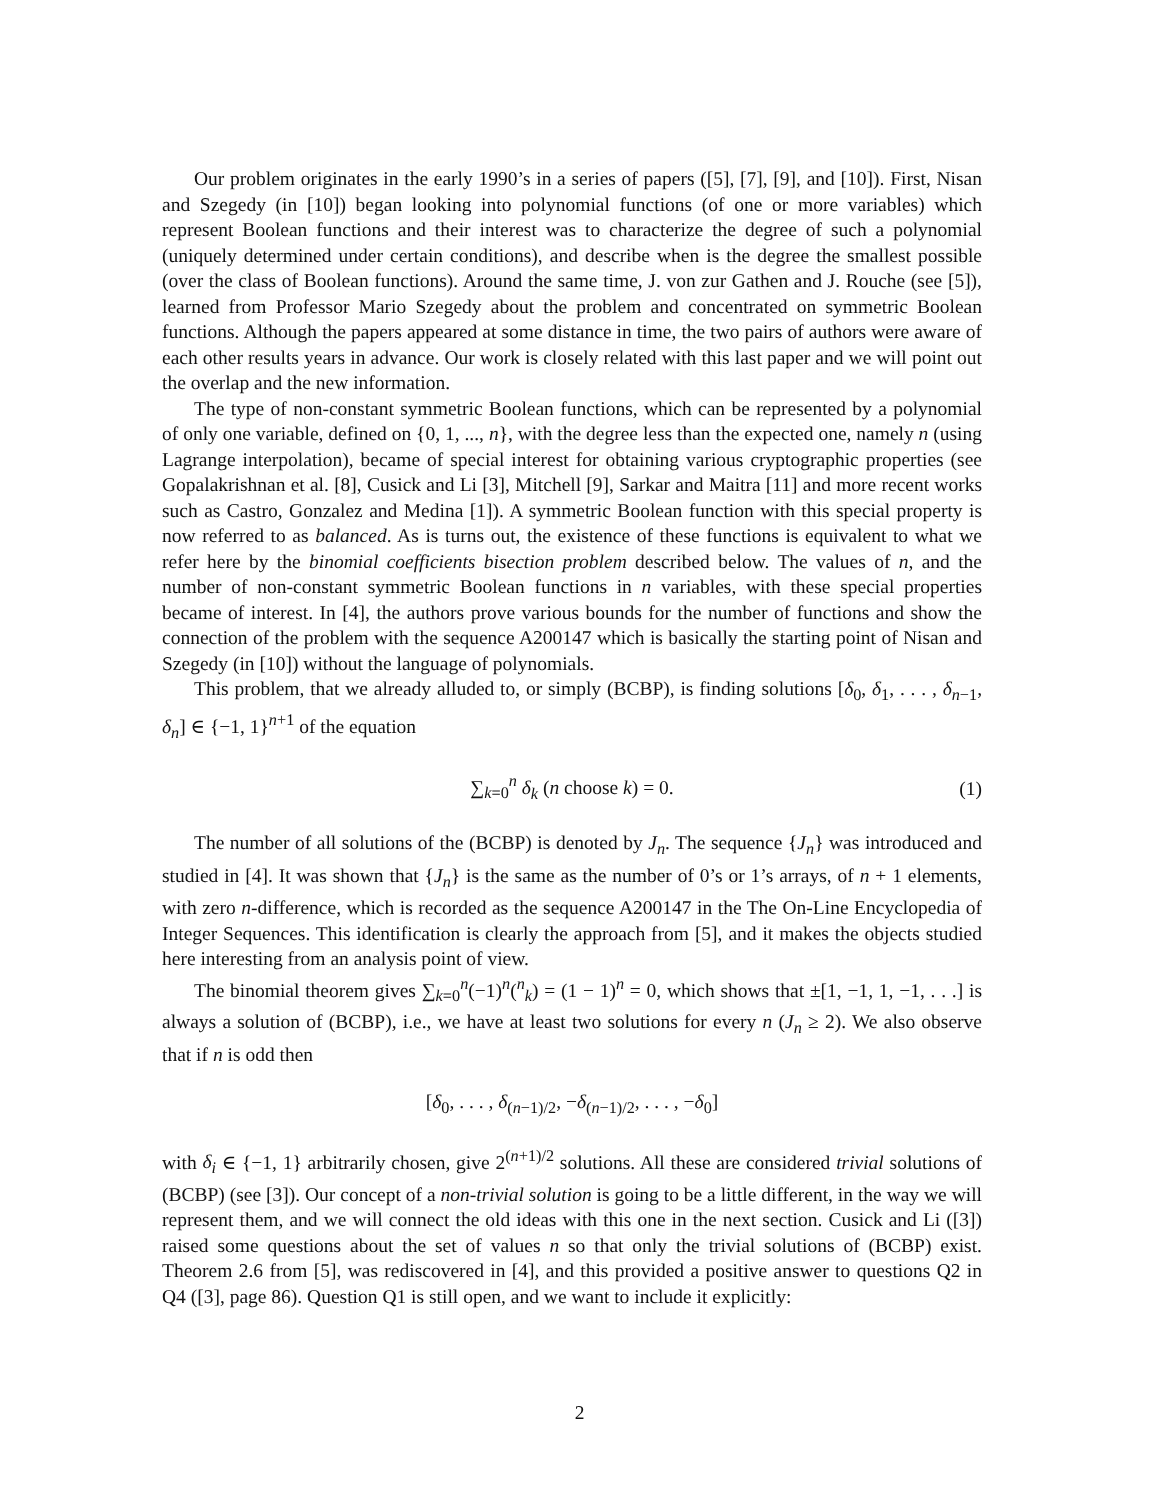Our problem originates in the early 1990’s in a series of papers ([5], [7], [9], and [10]). First, Nisan and Szegedy (in [10]) began looking into polynomial functions (of one or more variables) which represent Boolean functions and their interest was to characterize the degree of such a polynomial (uniquely determined under certain conditions), and describe when is the degree the smallest possible (over the class of Boolean functions). Around the same time, J. von zur Gathen and J. Rouche (see [5]), learned from Professor Mario Szegedy about the problem and concentrated on symmetric Boolean functions. Although the papers appeared at some distance in time, the two pairs of authors were aware of each other results years in advance. Our work is closely related with this last paper and we will point out the overlap and the new information.
The type of non-constant symmetric Boolean functions, which can be represented by a polynomial of only one variable, defined on {0, 1, ..., n}, with the degree less than the expected one, namely n (using Lagrange interpolation), became of special interest for obtaining various cryptographic properties (see Gopalakrishnan et al. [8], Cusick and Li [3], Mitchell [9], Sarkar and Maitra [11] and more recent works such as Castro, Gonzalez and Medina [1]). A symmetric Boolean function with this special property is now referred to as balanced. As is turns out, the existence of these functions is equivalent to what we refer here by the binomial coefficients bisection problem described below. The values of n, and the number of non-constant symmetric Boolean functions in n variables, with these special properties became of interest. In [4], the authors prove various bounds for the number of functions and show the connection of the problem with the sequence A200147 which is basically the starting point of Nisan and Szegedy (in [10]) without the language of polynomials.
This problem, that we already alluded to, or simply (BCBP), is finding solutions [δ<sub>0</sub>, δ<sub>1</sub>, . . . , δ<sub>n−1</sub>, δ<sub>n</sub>] ∈ {−1, 1}<sup>n+1</sup> of the equation
∑<sub>k=0</sub><sup>n</sup> δ<sub>k</sub> (n choose k) = 0. (1)
The number of all solutions of the (BCBP) is denoted by J<sub>n</sub>. The sequence {J<sub>n</sub>} was introduced and studied in [4]. It was shown that {J<sub>n</sub>} is the same as the number of 0’s or 1’s arrays, of n + 1 elements, with zero n-difference, which is recorded as the sequence A200147 in the The On-Line Encyclopedia of Integer Sequences. This identification is clearly the approach from [5], and it makes the objects studied here interesting from an analysis point of view.
The binomial theorem gives ∑<sub>k=0</sub><sup>n</sup>(−1)<sup>n</sup>(<sup>n</sup><sub>k</sub>) = (1 − 1)<sup>n</sup> = 0, which shows that ±[1, −1, 1, −1, . . .] is always a solution of (BCBP), i.e., we have at least two solutions for every n (J<sub>n</sub> ≥ 2). We also observe that if n is odd then
[δ<sub>0</sub>, . . . , δ<sub>(n−1)/2</sub>, −δ<sub>(n−1)/2</sub>, . . . , −δ<sub>0</sub>]
with δ<sub>i</sub> ∈ {−1, 1} arbitrarily chosen, give 2<sup>(n+1)/2</sup> solutions. All these are considered trivial solutions of (BCBP) (see [3]). Our concept of a non-trivial solution is going to be a little different, in the way we will represent them, and we will connect the old ideas with this one in the next section. Cusick and Li ([3]) raised some questions about the set of values n so that only the trivial solutions of (BCBP) exist. Theorem 2.6 from [5], was rediscovered in [4], and this provided a positive answer to questions Q2 in Q4 ([3], page 86). Question Q1 is still open, and we want to include it explicitly:
2